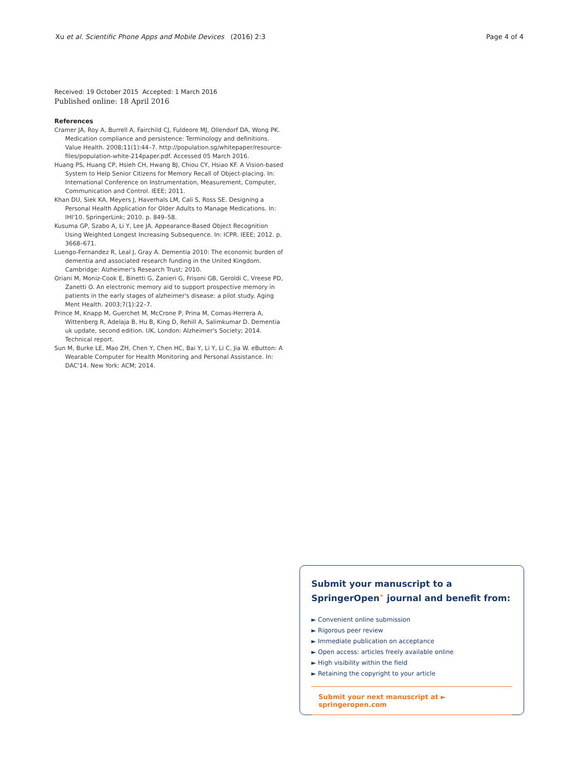Xu et al. Scientific Phone Apps and Mobile Devices (2016) 2:3 Page 4 of 4
Received: 19 October 2015 Accepted: 1 March 2016
Published online: 18 April 2016
References
Cramer JA, Roy A, Burrell A, Fairchild CJ, Fuldeore MJ, Ollendorf DA, Wong PK. Medication compliance and persistence: Terminology and definitions. Value Health. 2008;11(1):44–7. http://population.sg/whitepaper/resource-files/population-white-214paper.pdf. Accessed 05 March 2016.
Huang PS, Huang CP, Hsieh CH, Hwang BJ, Chiou CY, Hsiao KF. A Vision-based System to Help Senior Citizens for Memory Recall of Object-placing. In: International Conference on Instrumentation, Measurement, Computer, Communication and Control. IEEE; 2011.
Khan DU, Siek KA, Meyers J, Haverhals LM, Cali S, Ross SE. Designing a Personal Health Application for Older Adults to Manage Medications. In: IHI'10. SpringerLink; 2010. p. 849–58.
Kusuma GP, Szabo A, Li Y, Lee JA. Appearance-Based Object Recognition Using Weighted Longest Increasing Subsequence. In: ICPR. IEEE; 2012. p. 3668–671.
Luengo-Fernandez R, Leal J, Gray A. Dementia 2010: The economic burden of dementia and associated research funding in the United Kingdom. Cambridge: Alzheimer's Research Trust; 2010.
Oriani M, Moniz-Cook E, Binetti G, Zanieri G, Frisoni GB, Geroldi C, Vreese PD, Zanetti O. An electronic memory aid to support prospective memory in patients in the early stages of alzheimer's disease: a pilot study. Aging Ment Health. 2003;7(1):22–7.
Prince M, Knapp M, Guerchet M, McCrone P, Prina M, Comas-Herrera A, Wittenberg R, Adelaja B, Hu B, King D, Rehill A, Salimkumar D. Dementia uk update, second edition. UK, London: Alzheimer's Society; 2014. Technical report.
Sun M, Burke LE, Mao ZH, Chen Y, Chen HC, Bai Y, Li Y, Li C, Jia W. eButton: A Wearable Computer for Health Monitoring and Personal Assistance. In: DAC'14. New York: ACM; 2014.
Submit your manuscript to a SpringerOpen<sup>⚭</sup> journal and benefit from:
► Convenient online submission
► Rigorous peer review
► Immediate publication on acceptance
► Open access: articles freely available online
► High visibility within the field
► Retaining the copyright to your article
Submit your next manuscript at ► springeropen.com